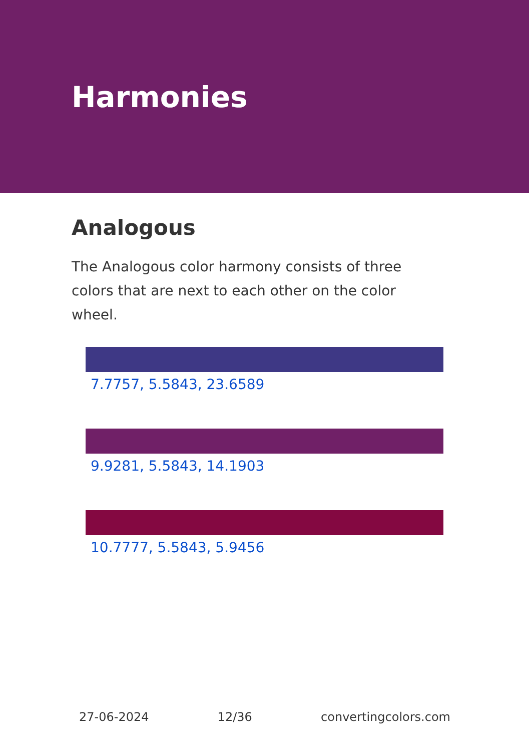Harmonies
Analogous
The Analogous color harmony consists of three colors that are next to each other on the color wheel.
7.7757, 5.5843, 23.6589
9.9281, 5.5843, 14.1903
10.7777, 5.5843, 5.9456
27-06-2024 12/36 convertingcolors.com